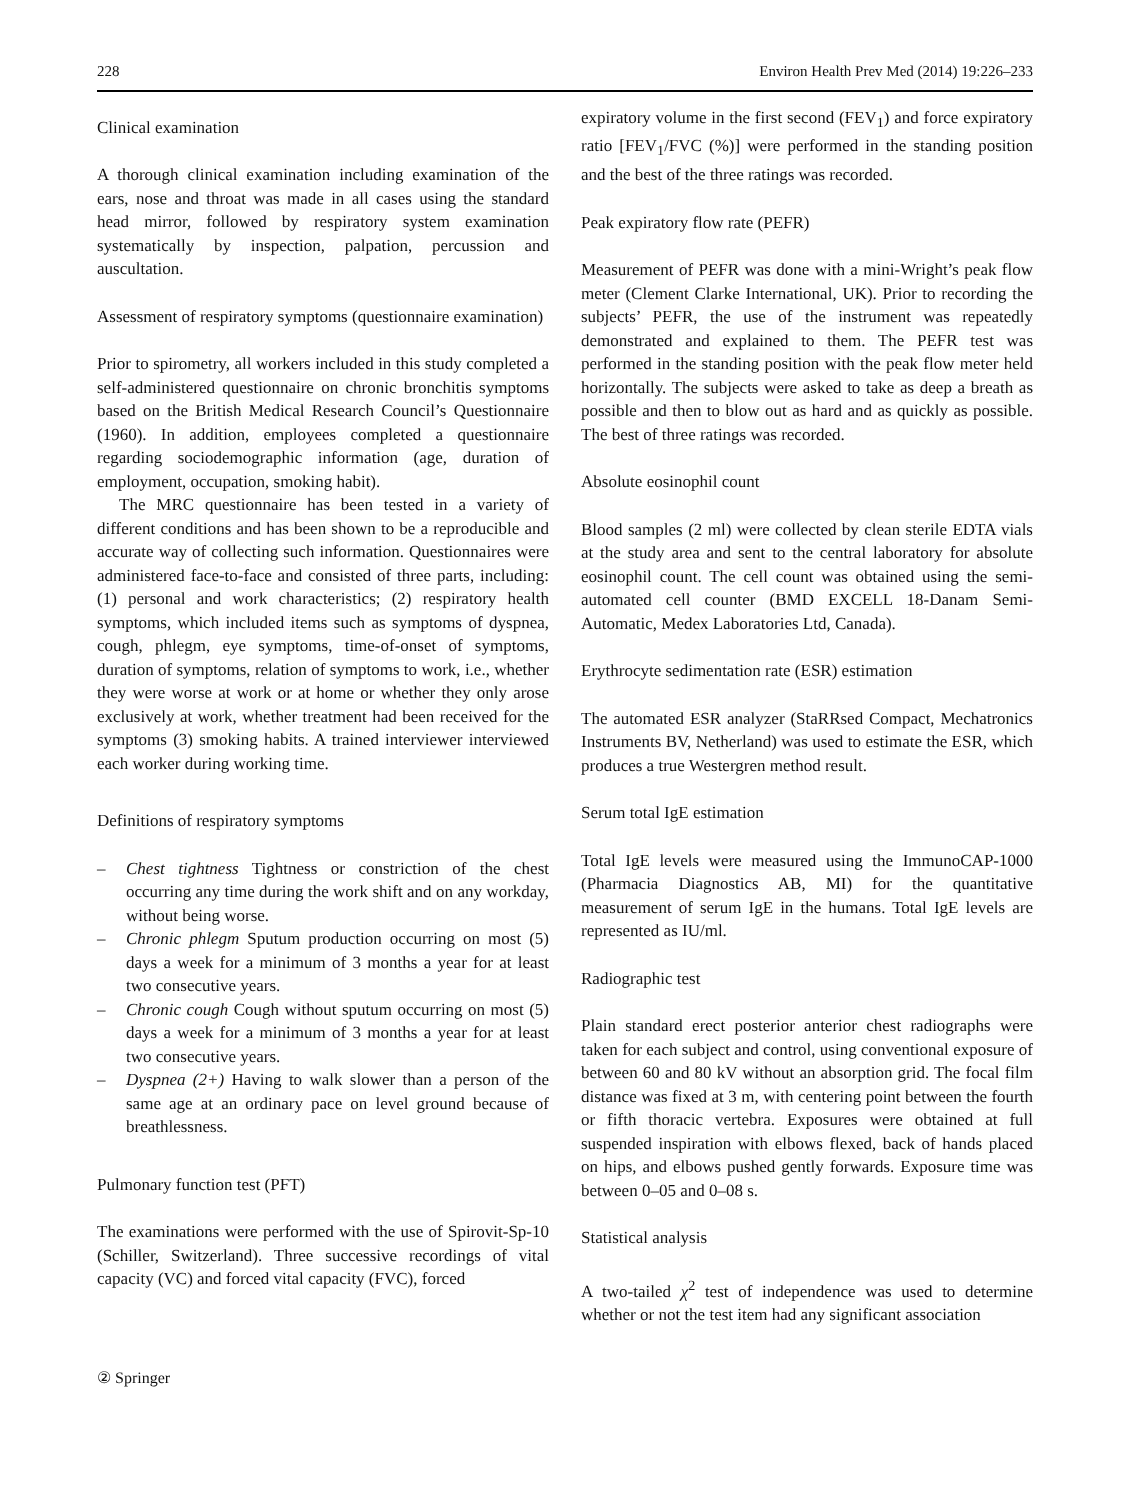228 Environ Health Prev Med (2014) 19:226–233
Clinical examination
A thorough clinical examination including examination of the ears, nose and throat was made in all cases using the standard head mirror, followed by respiratory system examination systematically by inspection, palpation, percussion and auscultation.
Assessment of respiratory symptoms (questionnaire examination)
Prior to spirometry, all workers included in this study completed a self-administered questionnaire on chronic bronchitis symptoms based on the British Medical Research Council’s Questionnaire (1960). In addition, employees completed a questionnaire regarding sociodemographic information (age, duration of employment, occupation, smoking habit).
The MRC questionnaire has been tested in a variety of different conditions and has been shown to be a reproducible and accurate way of collecting such information. Questionnaires were administered face-to-face and consisted of three parts, including: (1) personal and work characteristics; (2) respiratory health symptoms, which included items such as symptoms of dyspnea, cough, phlegm, eye symptoms, time-of-onset of symptoms, duration of symptoms, relation of symptoms to work, i.e., whether they were worse at work or at home or whether they only arose exclusively at work, whether treatment had been received for the symptoms (3) smoking habits. A trained interviewer interviewed each worker during working time.
Definitions of respiratory symptoms
– Chest tightness Tightness or constriction of the chest occurring any time during the work shift and on any workday, without being worse.
– Chronic phlegm Sputum production occurring on most (5) days a week for a minimum of 3 months a year for at least two consecutive years.
– Chronic cough Cough without sputum occurring on most (5) days a week for a minimum of 3 months a year for at least two consecutive years.
– Dyspnea (2+) Having to walk slower than a person of the same age at an ordinary pace on level ground because of breathlessness.
Pulmonary function test (PFT)
The examinations were performed with the use of Spirovit-Sp-10 (Schiller, Switzerland). Three successive recordings of vital capacity (VC) and forced vital capacity (FVC), forced
expiratory volume in the first second (FEV<sub>1</sub>) and force expiratory ratio [FEV<sub>1</sub>/FVC (%)] were performed in the standing position and the best of the three ratings was recorded.
Peak expiratory flow rate (PEFR)
Measurement of PEFR was done with a mini-Wright’s peak flow meter (Clement Clarke International, UK). Prior to recording the subjects’ PEFR, the use of the instrument was repeatedly demonstrated and explained to them. The PEFR test was performed in the standing position with the peak flow meter held horizontally. The subjects were asked to take as deep a breath as possible and then to blow out as hard and as quickly as possible. The best of three ratings was recorded.
Absolute eosinophil count
Blood samples (2 ml) were collected by clean sterile EDTA vials at the study area and sent to the central laboratory for absolute eosinophil count. The cell count was obtained using the semi-automated cell counter (BMD EXCELL 18-Danam Semi-Automatic, Medex Laboratories Ltd, Canada).
Erythrocyte sedimentation rate (ESR) estimation
The automated ESR analyzer (StaRRsed Compact, Mechatronics Instruments BV, Netherland) was used to estimate the ESR, which produces a true Westergren method result.
Serum total IgE estimation
Total IgE levels were measured using the ImmunoCAP-1000 (Pharmacia Diagnostics AB, MI) for the quantitative measurement of serum IgE in the humans. Total IgE levels are represented as IU/ml.
Radiographic test
Plain standard erect posterior anterior chest radiographs were taken for each subject and control, using conventional exposure of between 60 and 80 kV without an absorption grid. The focal film distance was fixed at 3 m, with centering point between the fourth or fifth thoracic vertebra. Exposures were obtained at full suspended inspiration with elbows flexed, back of hands placed on hips, and elbows pushed gently forwards. Exposure time was between 0–05 and 0–08 s.
Statistical analysis
A two-tailed χ<sup>2</sup> test of independence was used to determine whether or not the test item had any significant association
② Springer